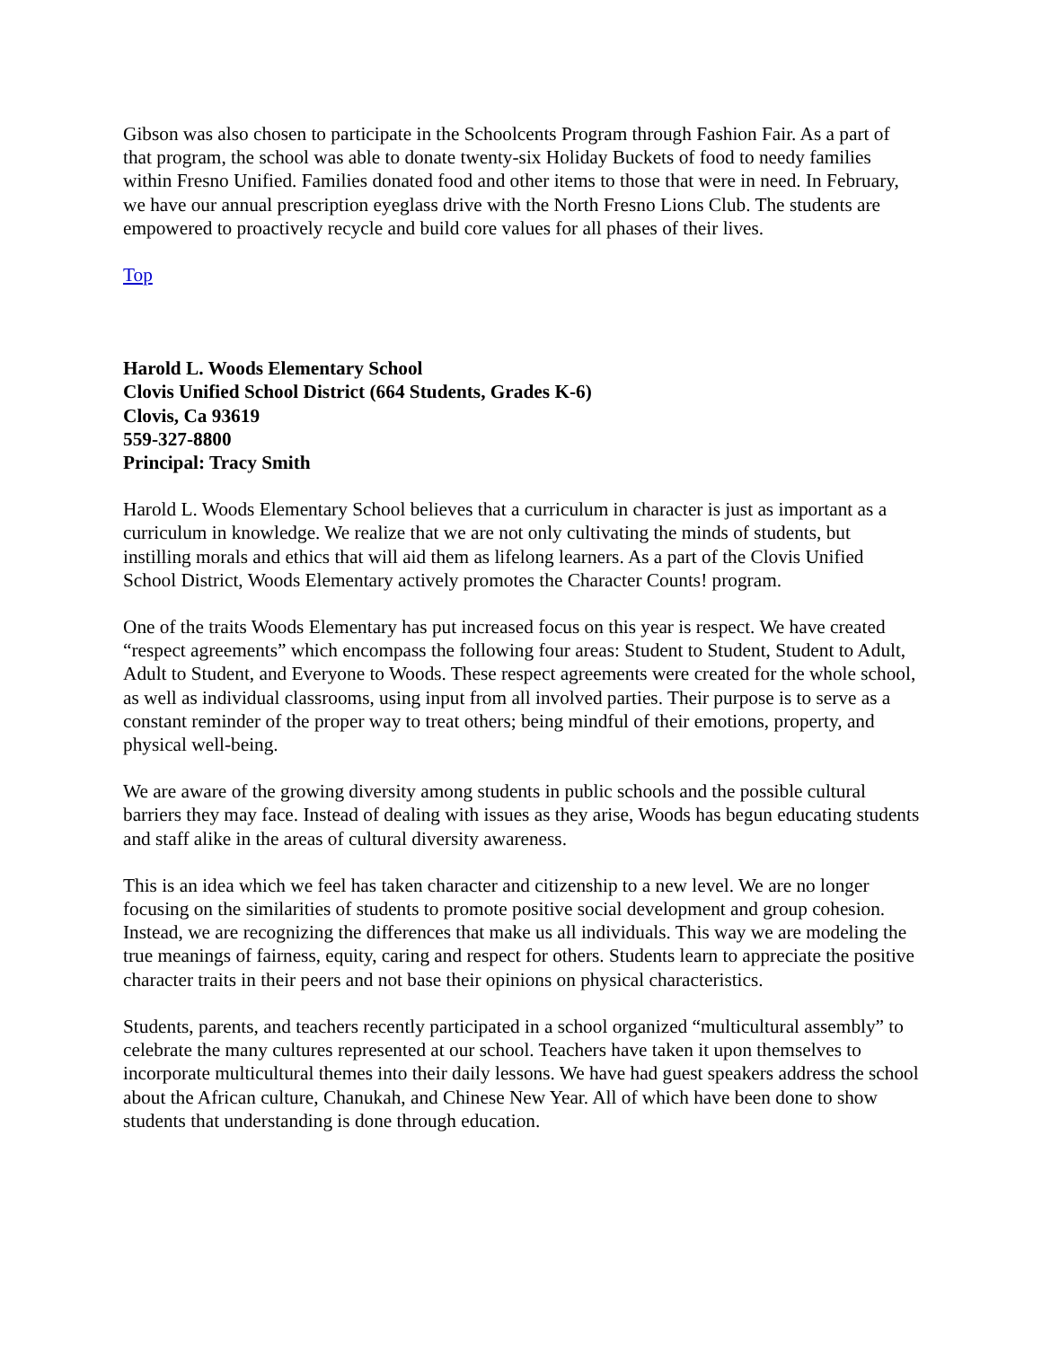Gibson was also chosen to participate in the Schoolcents Program through Fashion Fair. As a part of that program, the school was able to donate twenty-six Holiday Buckets of food to needy families within Fresno Unified. Families donated food and other items to those that were in need. In February, we have our annual prescription eyeglass drive with the North Fresno Lions Club. The students are empowered to proactively recycle and build core values for all phases of their lives.
Top
Harold L. Woods Elementary School
Clovis Unified School District (664 Students, Grades K-6)
Clovis, Ca 93619
559-327-8800
Principal: Tracy Smith
Harold L. Woods Elementary School believes that a curriculum in character is just as important as a curriculum in knowledge. We realize that we are not only cultivating the minds of students, but instilling morals and ethics that will aid them as lifelong learners. As a part of the Clovis Unified School District, Woods Elementary actively promotes the Character Counts! program.
One of the traits Woods Elementary has put increased focus on this year is respect. We have created “respect agreements” which encompass the following four areas: Student to Student, Student to Adult, Adult to Student, and Everyone to Woods. These respect agreements were created for the whole school, as well as individual classrooms, using input from all involved parties. Their purpose is to serve as a constant reminder of the proper way to treat others; being mindful of their emotions, property, and physical well-being.
We are aware of the growing diversity among students in public schools and the possible cultural barriers they may face. Instead of dealing with issues as they arise, Woods has begun educating students and staff alike in the areas of cultural diversity awareness.
This is an idea which we feel has taken character and citizenship to a new level. We are no longer focusing on the similarities of students to promote positive social development and group cohesion. Instead, we are recognizing the differences that make us all individuals. This way we are modeling the true meanings of fairness, equity, caring and respect for others. Students learn to appreciate the positive character traits in their peers and not base their opinions on physical characteristics.
Students, parents, and teachers recently participated in a school organized “multicultural assembly” to celebrate the many cultures represented at our school. Teachers have taken it upon themselves to incorporate multicultural themes into their daily lessons. We have had guest speakers address the school about the African culture, Chanukah, and Chinese New Year. All of which have been done to show students that understanding is done through education.